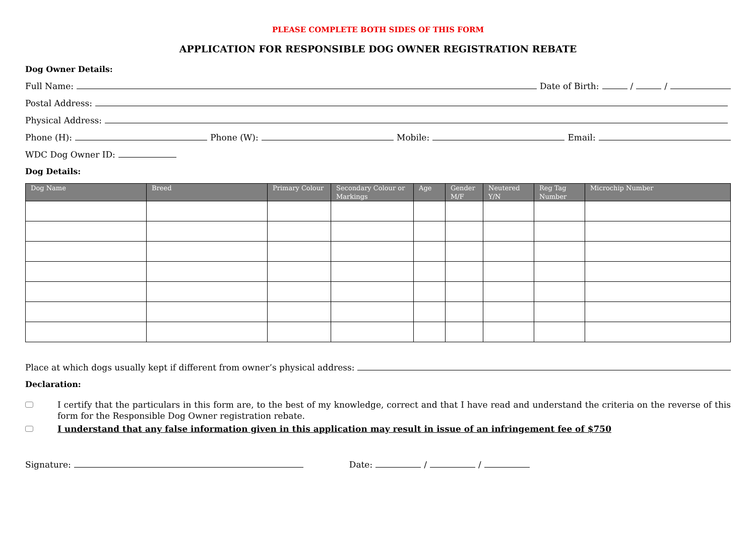PLEASE COMPLETE BOTH SIDES OF THIS FORM
APPLICATION FOR RESPONSIBLE DOG OWNER REGISTRATION REBATE
Dog Owner Details:
Full Name: Date of Birth: / /
Postal Address:
Physical Address:
Phone (H): Phone (W): Mobile: Email:
WDC Dog Owner ID:
Dog Details:
| Dog Name | Breed | Primary Colour | Secondary Colour or Markings | Age | Gender M/F | Neutered Y/N | Reg Tag Number | Microchip Number |
| --- | --- | --- | --- | --- | --- | --- | --- | --- |
Place at which dogs usually kept if different from owner’s physical address:
Declaration:
I certify that the particulars in this form are, to the best of my knowledge, correct and that I have read and understand the criteria on the reverse of this form for the Responsible Dog Owner registration rebate.
I understand that any false information given in this application may result in issue of an infringement fee of $750
Signature: Date: / /